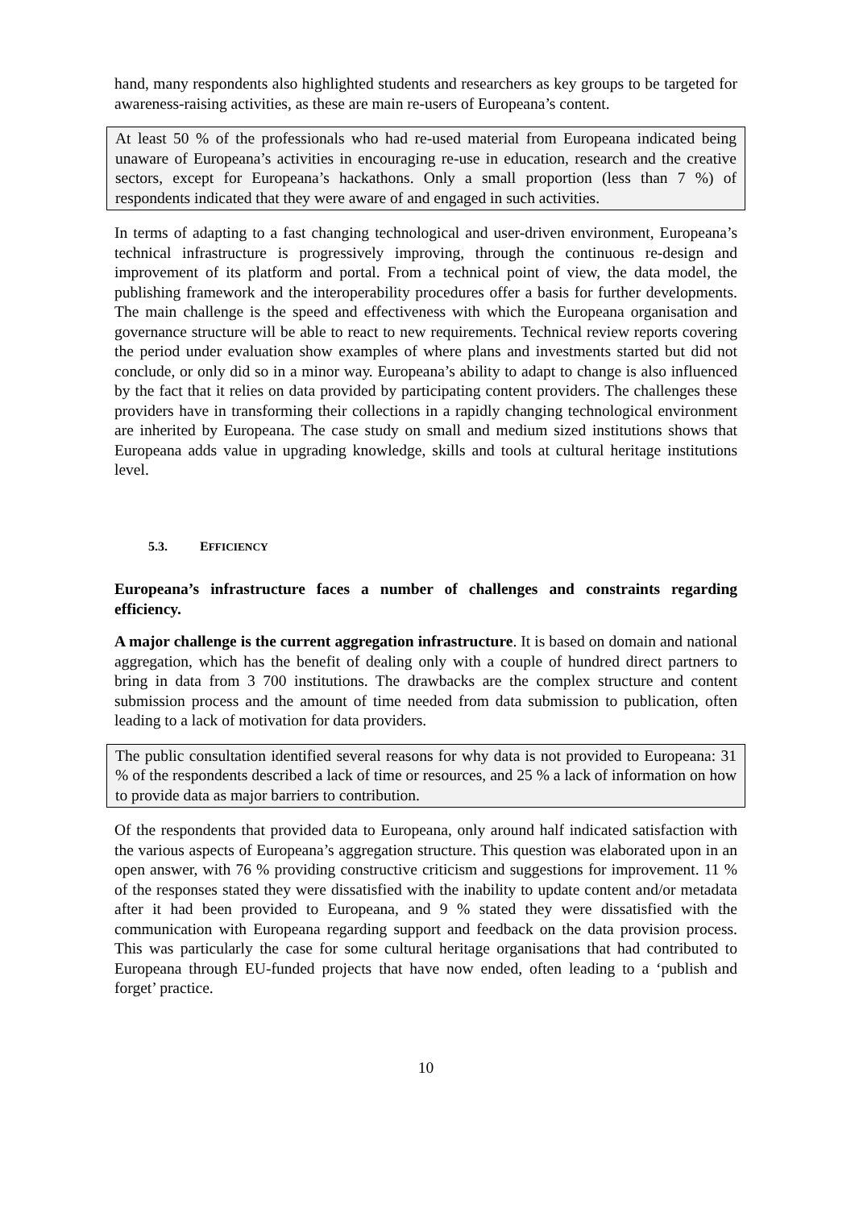hand, many respondents also highlighted students and researchers as key groups to be targeted for awareness-raising activities, as these are main re-users of Europeana’s content.
At least 50 % of the professionals who had re-used material from Europeana indicated being unaware of Europeana’s activities in encouraging re-use in education, research and the creative sectors, except for Europeana’s hackathons. Only a small proportion (less than 7 %) of respondents indicated that they were aware of and engaged in such activities.
In terms of adapting to a fast changing technological and user-driven environment, Europeana’s technical infrastructure is progressively improving, through the continuous re-design and improvement of its platform and portal. From a technical point of view, the data model, the publishing framework and the interoperability procedures offer a basis for further developments. The main challenge is the speed and effectiveness with which the Europeana organisation and governance structure will be able to react to new requirements. Technical review reports covering the period under evaluation show examples of where plans and investments started but did not conclude, or only did so in a minor way. Europeana’s ability to adapt to change is also influenced by the fact that it relies on data provided by participating content providers. The challenges these providers have in transforming their collections in a rapidly changing technological environment are inherited by Europeana. The case study on small and medium sized institutions shows that Europeana adds value in upgrading knowledge, skills and tools at cultural heritage institutions level.
5.3. EFFICIENCY
Europeana’s infrastructure faces a number of challenges and constraints regarding efficiency.
A major challenge is the current aggregation infrastructure. It is based on domain and national aggregation, which has the benefit of dealing only with a couple of hundred direct partners to bring in data from 3 700 institutions. The drawbacks are the complex structure and content submission process and the amount of time needed from data submission to publication, often leading to a lack of motivation for data providers.
The public consultation identified several reasons for why data is not provided to Europeana: 31 % of the respondents described a lack of time or resources, and 25 % a lack of information on how to provide data as major barriers to contribution.
Of the respondents that provided data to Europeana, only around half indicated satisfaction with the various aspects of Europeana’s aggregation structure. This question was elaborated upon in an open answer, with 76 % providing constructive criticism and suggestions for improvement. 11 % of the responses stated they were dissatisfied with the inability to update content and/or metadata after it had been provided to Europeana, and 9 % stated they were dissatisfied with the communication with Europeana regarding support and feedback on the data provision process. This was particularly the case for some cultural heritage organisations that had contributed to Europeana through EU-funded projects that have now ended, often leading to a ‘publish and forget’ practice.
10